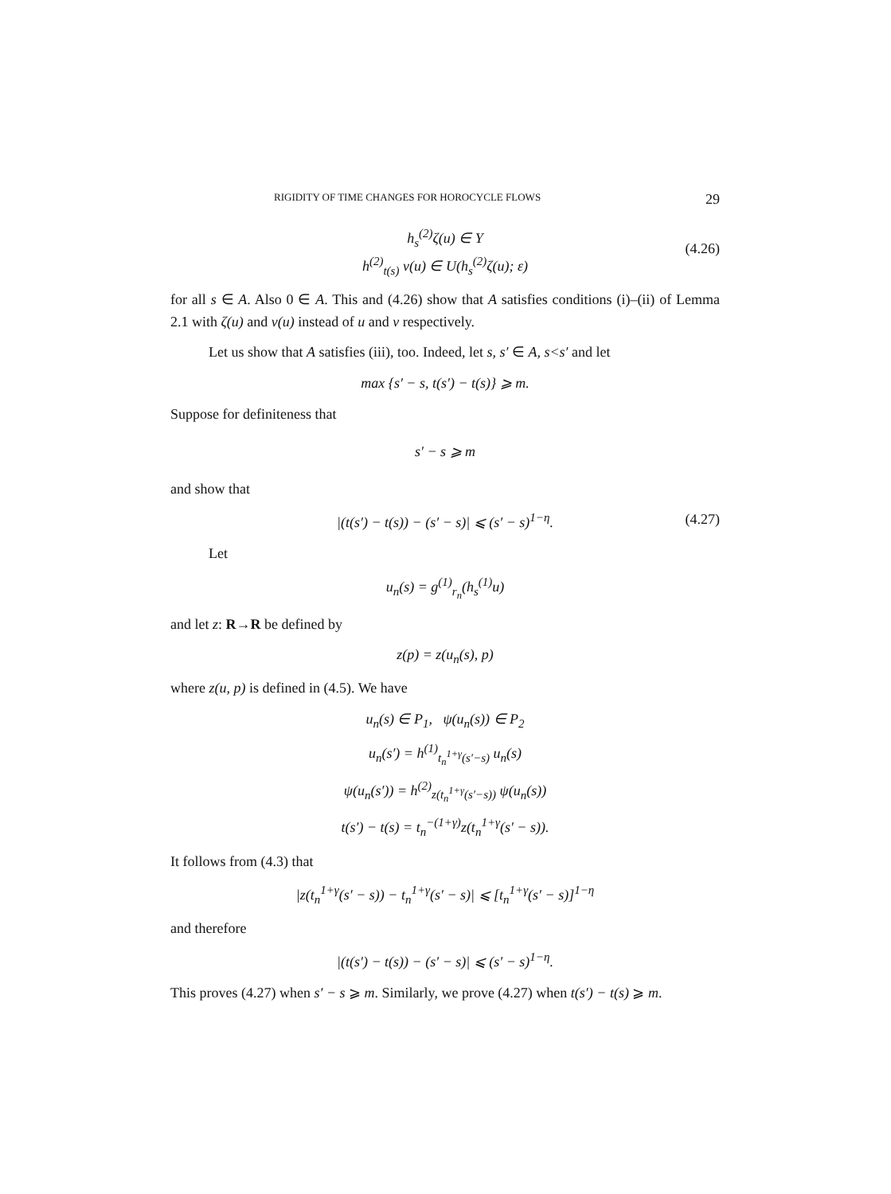RIGIDITY OF TIME CHANGES FOR HOROCYCLE FLOWS 29
h<sub>s</sub><sup>(2)</sup>ζ(u) ∈ Y
h<sup>(2)</sup><sub>t(s)</sub> v(u) ∈ U(h<sub>s</sub><sup>(2)</sup>ζ(u); ε)
(4.26)
for all s ∈ A. Also 0 ∈ A. This and (4.26) show that A satisfies conditions (i)–(ii) of Lemma 2.1 with ζ(u) and v(u) instead of u and v respectively.
Let us show that A satisfies (iii), too. Indeed, let s, s′ ∈ A, s<s′ and let
max {s′ − s, t(s′) − t(s)} ⩾ m.
Suppose for definiteness that
s′ − s ⩾ m
and show that
|(t(s′) − t(s)) − (s′ − s)| ⩽ (s′ − s)<sup>1−η</sup>. (4.27)
Let
u<sub>n</sub>(s) = g<sup>(1)</sup><sub>r<sub>n</sub></sub>(h<sub>s</sub><sup>(1)</sup>u)
and let z: R→R be defined by
z(p) = z(u<sub>n</sub>(s), p)
where z(u, p) is defined in (4.5). We have
u<sub>n</sub>(s) ∈ P<sub>1</sub>, ψ(u<sub>n</sub>(s)) ∈ P<sub>2</sub>
u<sub>n</sub>(s′) = h<sup>(1)</sup><sub>t<sub>n</sub><sup>1+γ</sup>(s′−s)</sub> u<sub>n</sub>(s)
ψ(u<sub>n</sub>(s′)) = h<sup>(2)</sup><sub>z(t<sub>n</sub><sup>1+γ</sup>(s′−s))</sub> ψ(u<sub>n</sub>(s))
t(s′) − t(s) = t<sub>n</sub><sup>−(1+γ)</sup>z(t<sub>n</sub><sup>1+γ</sup>(s′ − s)).
It follows from (4.3) that
|z(t<sub>n</sub><sup>1+γ</sup>(s′ − s)) − t<sub>n</sub><sup>1+γ</sup>(s′ − s)| ⩽ [t<sub>n</sub><sup>1+γ</sup>(s′ − s)]<sup>1−η</sup>
and therefore
|(t(s′) − t(s)) − (s′ − s)| ⩽ (s′ − s)<sup>1−η</sup>.
This proves (4.27) when s′ − s ⩾ m. Similarly, we prove (4.27) when t(s′) − t(s) ⩾ m.